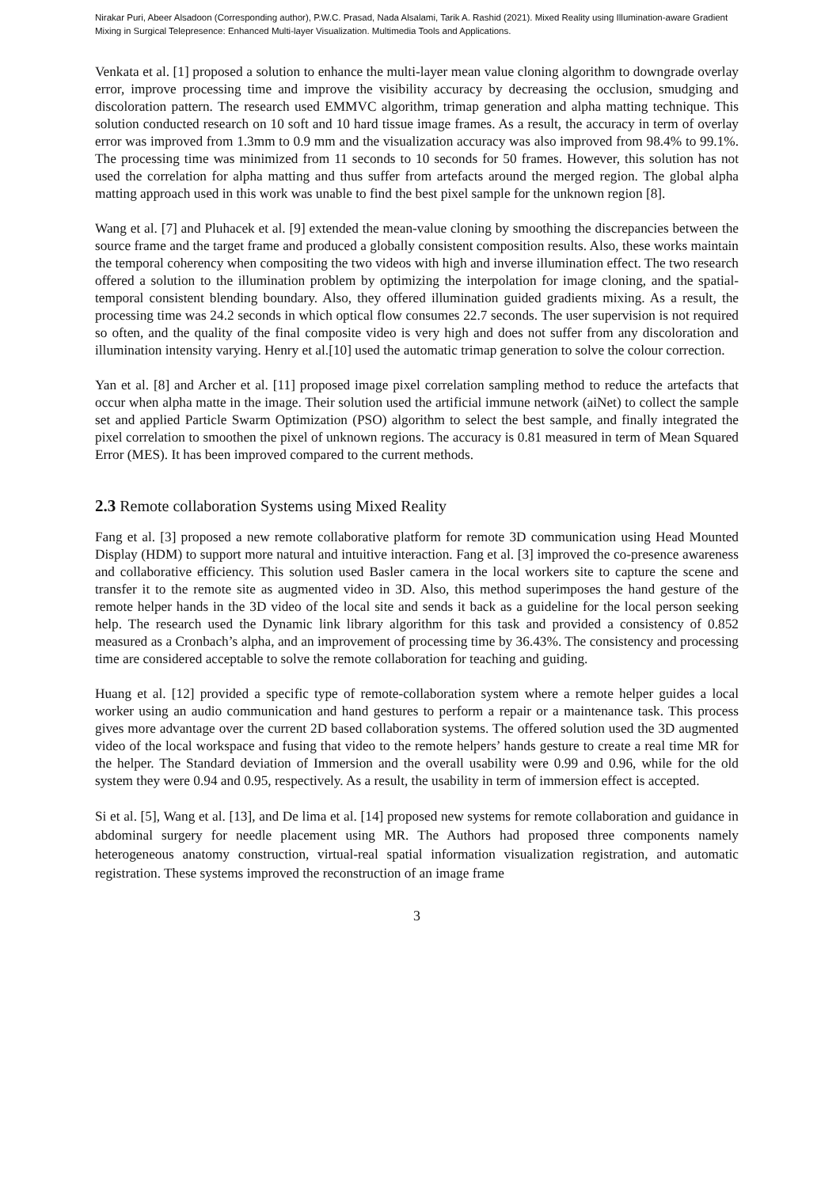Nirakar Puri, Abeer Alsadoon (Corresponding author), P.W.C. Prasad, Nada Alsalami, Tarik A. Rashid (2021). Mixed Reality using Illumination-aware Gradient Mixing in Surgical Telepresence: Enhanced Multi-layer Visualization. Multimedia Tools and Applications.
Venkata et al. [1] proposed a solution to enhance the multi-layer mean value cloning algorithm to downgrade overlay error, improve processing time and improve the visibility accuracy by decreasing the occlusion, smudging and discoloration pattern. The research used EMMVC algorithm, trimap generation and alpha matting technique. This solution conducted research on 10 soft and 10 hard tissue image frames. As a result, the accuracy in term of overlay error was improved from 1.3mm to 0.9 mm and the visualization accuracy was also improved from 98.4% to 99.1%. The processing time was minimized from 11 seconds to 10 seconds for 50 frames. However, this solution has not used the correlation for alpha matting and thus suffer from artefacts around the merged region. The global alpha matting approach used in this work was unable to find the best pixel sample for the unknown region [8].
Wang et al. [7] and Pluhacek et al. [9] extended the mean-value cloning by smoothing the discrepancies between the source frame and the target frame and produced a globally consistent composition results. Also, these works maintain the temporal coherency when compositing the two videos with high and inverse illumination effect. The two research offered a solution to the illumination problem by optimizing the interpolation for image cloning, and the spatial-temporal consistent blending boundary. Also, they offered illumination guided gradients mixing. As a result, the processing time was 24.2 seconds in which optical flow consumes 22.7 seconds. The user supervision is not required so often, and the quality of the final composite video is very high and does not suffer from any discoloration and illumination intensity varying. Henry et al.[10] used the automatic trimap generation to solve the colour correction.
Yan et al. [8] and Archer et al. [11] proposed image pixel correlation sampling method to reduce the artefacts that occur when alpha matte in the image. Their solution used the artificial immune network (aiNet) to collect the sample set and applied Particle Swarm Optimization (PSO) algorithm to select the best sample, and finally integrated the pixel correlation to smoothen the pixel of unknown regions. The accuracy is 0.81 measured in term of Mean Squared Error (MES). It has been improved compared to the current methods.
2.3 Remote collaboration Systems using Mixed Reality
Fang et al. [3] proposed a new remote collaborative platform for remote 3D communication using Head Mounted Display (HDM) to support more natural and intuitive interaction. Fang et al. [3] improved the co-presence awareness and collaborative efficiency. This solution used Basler camera in the local workers site to capture the scene and transfer it to the remote site as augmented video in 3D. Also, this method superimposes the hand gesture of the remote helper hands in the 3D video of the local site and sends it back as a guideline for the local person seeking help. The research used the Dynamic link library algorithm for this task and provided a consistency of 0.852 measured as a Cronbach’s alpha, and an improvement of processing time by 36.43%. The consistency and processing time are considered acceptable to solve the remote collaboration for teaching and guiding.
Huang et al. [12] provided a specific type of remote-collaboration system where a remote helper guides a local worker using an audio communication and hand gestures to perform a repair or a maintenance task. This process gives more advantage over the current 2D based collaboration systems. The offered solution used the 3D augmented video of the local workspace and fusing that video to the remote helpers’ hands gesture to create a real time MR for the helper. The Standard deviation of Immersion and the overall usability were 0.99 and 0.96, while for the old system they were 0.94 and 0.95, respectively. As a result, the usability in term of immersion effect is accepted.
Si et al. [5], Wang et al. [13], and De lima et al. [14] proposed new systems for remote collaboration and guidance in abdominal surgery for needle placement using MR. The Authors had proposed three components namely heterogeneous anatomy construction, virtual-real spatial information visualization registration, and automatic registration. These systems improved the reconstruction of an image frame
3